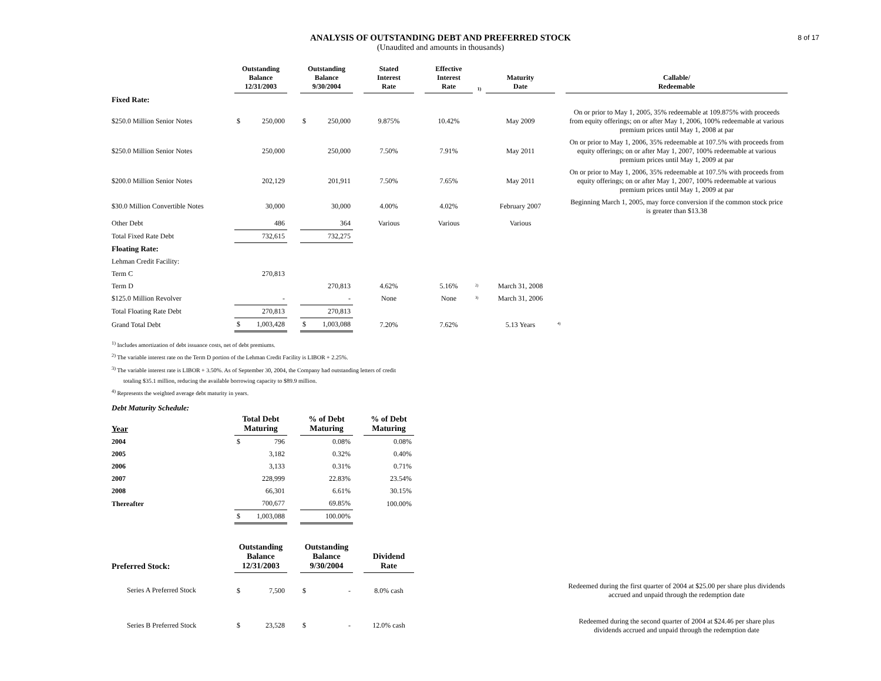8 of 17
ANALYSIS OF OUTSTANDING DEBT AND PREFERRED STOCK
(Unaudited and amounts in thousands)
| | Outstanding Balance 12/31/2003 | | | Outstanding Balance 9/30/2004 | | | Stated Interest Rate | | Effective Interest Rate | 1) | Maturity Date | | Callable/ Redeemable |
| --- | --- | --- | --- | --- | --- | --- | --- | --- | --- | --- | --- | --- | --- |
| Fixed Rate: | | | | | | | | | | | | | |
| $250.0 Million Senior Notes | $ | 250,000 | | $ | 250,000 | | 9.875% | | 10.42% | | May 2009 | | On or prior to May 1, 2005, 35% redeemable at 109.875% with proceeds from equity offerings; on or after May 1, 2006, 100% redeemable at various premium prices until May 1, 2008 at par |
| $250.0 Million Senior Notes | | 250,000 | | | 250,000 | | 7.50% | | 7.91% | | May 2011 | | On or prior to May 1, 2006, 35% redeemable at 107.5% with proceeds from equity offerings; on or after May 1, 2007, 100% redeemable at various premium prices until May 1, 2009 at par |
| $200.0 Million Senior Notes | | 202,129 | | | 201,911 | | 7.50% | | 7.65% | | May 2011 | | On or prior to May 1, 2006, 35% redeemable at 107.5% with proceeds from equity offerings; on or after May 1, 2007, 100% redeemable at various premium prices until May 1, 2009 at par |
| $30.0 Million Convertible Notes | | 30,000 | | | 30,000 | | 4.00% | | 4.02% | | February 2007 | | Beginning March 1, 2005, may force conversion if the common stock price is greater than $13.38 |
| Other Debt | | 486 | | | 364 | | Various | | Various | | Various | | |
| Total Fixed Rate Debt | | 732,615 | | | 732,275 | | | | | | | | |
| Floating Rate: | | | | | | | | | | | | | |
| Lehman Credit Facility: | | | | | | | | | | | | | |
| Term C | | 270,813 | | | | | | | | | | | |
| Term D | | | | | 270,813 | | 4.62% | | 5.16% | <sup>2)</sup> | March 31, 2008 | | |
| $125.0 Million Revolver | | - | | | - | | None | | None | <sup>3)</sup> | March 31, 2006 | | |
| Total Floating Rate Debt | | 270,813 | | | 270,813 | | | | | | | | |
| Grand Total Debt | $ | 1,003,428 | | $ | 1,003,088 | | 7.20% | | 7.62% | | 5.13 Years | <sup>4)</sup> | |
<sup>1)</sup> Includes amortization of debt issuance costs, net of debt premiums.
<sup>2)</sup> The variable interest rate on the Term D portion of the Lehman Credit Facility is LIBOR + 2.25%.
<sup>3)</sup> The variable interest rate is LIBOR + 3.50%. As of September 30, 2004, the Company had outstanding letters of credit
totaling $35.1 million, reducing the available borrowing capacity to $89.9 million.
<sup>4)</sup> Represents the weighted average debt maturity in years.
Debt Maturity Schedule:
| Year | Total Debt Maturing | | | % of Debt Maturing | | % of Debt Maturing |
| --- | --- | --- | --- | --- | --- | --- |
| 2004 | $ | 796 | | 0.08% | | 0.08% |
| 2005 | | 3,182 | | 0.32% | | 0.40% |
| 2006 | | 3,133 | | 0.31% | | 0.71% |
| 2007 | | 228,999 | | 22.83% | | 23.54% |
| 2008 | | 66,301 | | 6.61% | | 30.15% |
| Thereafter | | 700,677 | | 69.85% | | 100.00% |
| | $ | 1,003,088 | | 100.00% | | |
| Preferred Stock: | Outstanding Balance 12/31/2003 | | | Outstanding Balance 9/30/2004 | | | Dividend Rate | | |
| --- | --- | --- | --- | --- | --- | --- | --- | --- | --- |
| Series A Preferred Stock | $ | 7,500 | | $ | - | | 8.0% cash | | Redeemed during the first quarter of 2004 at $25.00 per share plus dividends accrued and unpaid through the redemption date |
| Series B Preferred Stock | $ | 23,528 | | $ | - | | 12.0% cash | | Redeemed during the second quarter of 2004 at $24.46 per share plus dividends accrued and unpaid through the redemption date |